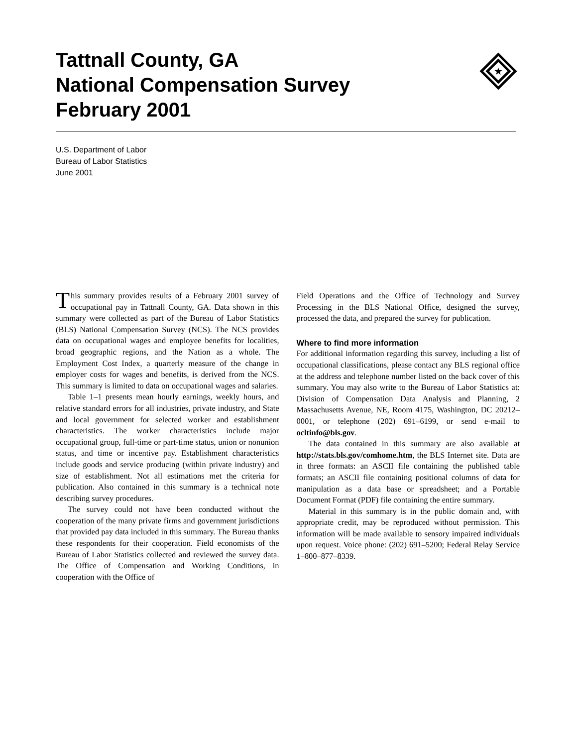★
Tattnall County, GA
National Compensation Survey
February 2001
U.S. Department of Labor
Bureau of Labor Statistics
June 2001
This summary provides results of a February 2001 survey of occupational pay in Tattnall County, GA. Data shown in this summary were collected as part of the Bureau of Labor Statistics (BLS) National Compensation Survey (NCS). The NCS provides data on occupational wages and employee benefits for localities, broad geographic regions, and the Nation as a whole. The Employment Cost Index, a quarterly measure of the change in employer costs for wages and benefits, is derived from the NCS. This summary is limited to data on occupational wages and salaries.
Table 1–1 presents mean hourly earnings, weekly hours, and relative standard errors for all industries, private industry, and State and local government for selected worker and establishment characteristics. The worker characteristics include major occupational group, full-time or part-time status, union or nonunion status, and time or incentive pay. Establishment characteristics include goods and service producing (within private industry) and size of establishment. Not all estimations met the criteria for publication. Also contained in this summary is a technical note describing survey procedures.
The survey could not have been conducted without the cooperation of the many private firms and government jurisdictions that provided pay data included in this summary. The Bureau thanks these respondents for their cooperation. Field economists of the Bureau of Labor Statistics collected and reviewed the survey data. The Office of Compensation and Working Conditions, in cooperation with the Office of
Field Operations and the Office of Technology and Survey Processing in the BLS National Office, designed the survey, processed the data, and prepared the survey for publication.
Where to find more information
For additional information regarding this survey, including a list of occupational classifications, please contact any BLS regional office at the address and telephone number listed on the back cover of this summary. You may also write to the Bureau of Labor Statistics at: Division of Compensation Data Analysis and Planning, 2 Massachusetts Avenue, NE, Room 4175, Washington, DC 20212–0001, or telephone (202) 691–6199, or send e-mail to ocltinfo@bls.gov.
The data contained in this summary are also available at http://stats.bls.gov/comhome.htm, the BLS Internet site. Data are in three formats: an ASCII file containing the published table formats; an ASCII file containing positional columns of data for manipulation as a data base or spreadsheet; and a Portable Document Format (PDF) file containing the entire summary.
Material in this summary is in the public domain and, with appropriate credit, may be reproduced without permission. This information will be made available to sensory impaired individuals upon request. Voice phone: (202) 691–5200; Federal Relay Service 1–800–877–8339.